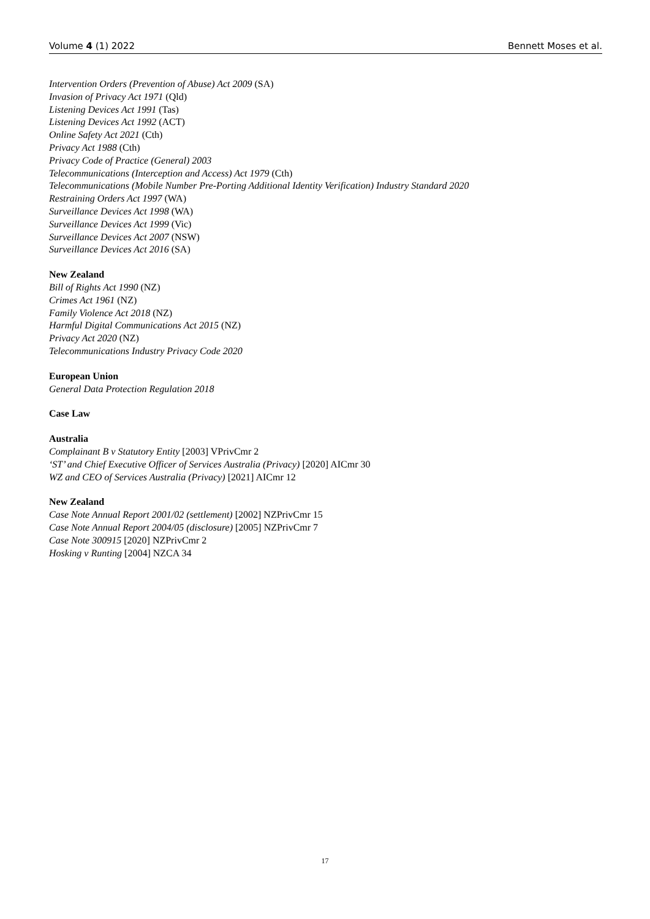Volume 4 (1) 2022 Bennett Moses et al.
Intervention Orders (Prevention of Abuse) Act 2009 (SA)
Invasion of Privacy Act 1971 (Qld)
Listening Devices Act 1991 (Tas)
Listening Devices Act 1992 (ACT)
Online Safety Act 2021 (Cth)
Privacy Act 1988 (Cth)
Privacy Code of Practice (General) 2003
Telecommunications (Interception and Access) Act 1979 (Cth)
Telecommunications (Mobile Number Pre-Porting Additional Identity Verification) Industry Standard 2020
Restraining Orders Act 1997 (WA)
Surveillance Devices Act 1998 (WA)
Surveillance Devices Act 1999 (Vic)
Surveillance Devices Act 2007 (NSW)
Surveillance Devices Act 2016 (SA)
New Zealand
Bill of Rights Act 1990 (NZ)
Crimes Act 1961 (NZ)
Family Violence Act 2018 (NZ)
Harmful Digital Communications Act 2015 (NZ)
Privacy Act 2020 (NZ)
Telecommunications Industry Privacy Code 2020
European Union
General Data Protection Regulation 2018
Case Law
Australia
Complainant B v Statutory Entity [2003] VPrivCmr 2
‘ST’ and Chief Executive Officer of Services Australia (Privacy) [2020] AICmr 30
WZ and CEO of Services Australia (Privacy) [2021] AICmr 12
New Zealand
Case Note Annual Report 2001/02 (settlement) [2002] NZPrivCmr 15
Case Note Annual Report 2004/05 (disclosure) [2005] NZPrivCmr 7
Case Note 300915 [2020] NZPrivCmr 2
Hosking v Runting [2004] NZCA 34
17